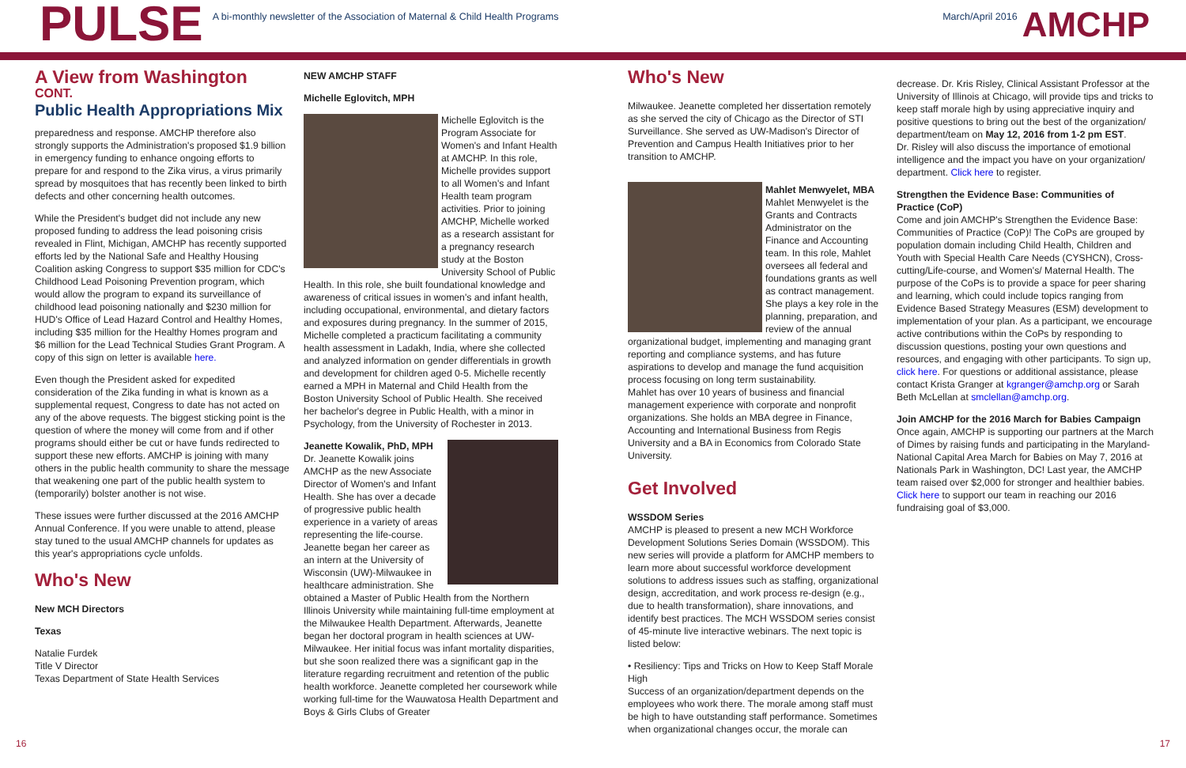PULSE
A bi-monthly newsletter of the Association of Maternal & Child Health Programs
March/April 2016
AMCHP
A View from Washington
CONT.
Public Health Appropriations Mix
preparedness and response. AMCHP therefore also strongly supports the Administration's proposed $1.9 billion in emergency funding to enhance ongoing efforts to prepare for and respond to the Zika virus, a virus primarily spread by mosquitoes that has recently been linked to birth defects and other concerning health outcomes.
While the President's budget did not include any new proposed funding to address the lead poisoning crisis revealed in Flint, Michigan, AMCHP has recently supported efforts led by the National Safe and Healthy Housing Coalition asking Congress to support $35 million for CDC's Childhood Lead Poisoning Prevention program, which would allow the program to expand its surveillance of childhood lead poisoning nationally and $230 million for HUD's Office of Lead Hazard Control and Healthy Homes, including $35 million for the Healthy Homes program and $6 million for the Lead Technical Studies Grant Program. A copy of this sign on letter is available here.
Even though the President asked for expedited consideration of the Zika funding in what is known as a supplemental request, Congress to date has not acted on any of the above requests. The biggest sticking point is the question of where the money will come from and if other programs should either be cut or have funds redirected to support these new efforts. AMCHP is joining with many others in the public health community to share the message that weakening one part of the public health system to (temporarily) bolster another is not wise.
These issues were further discussed at the 2016 AMCHP Annual Conference. If you were unable to attend, please stay tuned to the usual AMCHP channels for updates as this year's appropriations cycle unfolds.
Who's New
New MCH Directors
Texas
Natalie Furdek
Title V Director
Texas Department of State Health Services
NEW AMCHP STAFF
Michelle Eglovitch, MPH
Michelle Eglovitch is the Program Associate for Women's and Infant Health at AMCHP. In this role, Michelle provides support to all Women's and Infant Health team program activities. Prior to joining AMCHP, Michelle worked as a research assistant for a pregnancy research study at the Boston University School of Public Health. In this role, she built foundational knowledge and awareness of critical issues in women's and infant health, including occupational, environmental, and dietary factors and exposures during pregnancy. In the summer of 2015, Michelle completed a practicum facilitating a community health assessment in Ladakh, India, where she collected and analyzed information on gender differentials in growth and development for children aged 0-5. Michelle recently earned a MPH in Maternal and Child Health from the Boston University School of Public Health. She received her bachelor's degree in Public Health, with a minor in Psychology, from the University of Rochester in 2013.
Jeanette Kowalik, PhD, MPH
Dr. Jeanette Kowalik joins AMCHP as the new Associate Director of Women's and Infant Health. She has over a decade of progressive public health experience in a variety of areas representing the life-course. Jeanette began her career as an intern at the University of Wisconsin (UW)-Milwaukee in healthcare administration. She obtained a Master of Public Health from the Northern Illinois University while maintaining full-time employment at the Milwaukee Health Department. Afterwards, Jeanette began her doctoral program in health sciences at UW-Milwaukee. Her initial focus was infant mortality disparities, but she soon realized there was a significant gap in the literature regarding recruitment and retention of the public health workforce. Jeanette completed her coursework while working full-time for the Wauwatosa Health Department and Boys & Girls Clubs of Greater
Who's New
Milwaukee. Jeanette completed her dissertation remotely as she served the city of Chicago as the Director of STI Surveillance. She served as UW-Madison's Director of Prevention and Campus Health Initiatives prior to her transition to AMCHP.
Mahlet Menwyelet, MBA
Mahlet Menwyelet is the Grants and Contracts Administrator on the Finance and Accounting team. In this role, Mahlet oversees all federal and foundations grants as well as contract management. She plays a key role in the planning, preparation, and review of the annual organizational budget, implementing and managing grant reporting and compliance systems, and has future aspirations to develop and manage the fund acquisition process focusing on long term sustainability.
Mahlet has over 10 years of business and financial management experience with corporate and nonprofit organizations. She holds an MBA degree in Finance, Accounting and International Business from Regis University and a BA in Economics from Colorado State University.
Get Involved
WSSDOM Series
AMCHP is pleased to present a new MCH Workforce Development Solutions Series Domain (WSSDOM). This new series will provide a platform for AMCHP members to learn more about successful workforce development solutions to address issues such as staffing, organizational design, accreditation, and work process re-design (e.g., due to health transformation), share innovations, and identify best practices. The MCH WSSDOM series consist of 45-minute live interactive webinars. The next topic is listed below:
• Resiliency: Tips and Tricks on How to Keep Staff Morale High
Success of an organization/department depends on the employees who work there. The morale among staff must be high to have outstanding staff performance. Sometimes when organizational changes occur, the morale can
decrease. Dr. Kris Risley, Clinical Assistant Professor at the University of Illinois at Chicago, will provide tips and tricks to keep staff morale high by using appreciative inquiry and positive questions to bring out the best of the organization/ department/team on May 12, 2016 from 1-2 pm EST.
Dr. Risley will also discuss the importance of emotional intelligence and the impact you have on your organization/ department. Click here to register.
Strengthen the Evidence Base: Communities of Practice (CoP)
Come and join AMCHP's Strengthen the Evidence Base: Communities of Practice (CoP)! The CoPs are grouped by population domain including Child Health, Children and Youth with Special Health Care Needs (CYSHCN), Cross-cutting/Life-course, and Women's/ Maternal Health. The purpose of the CoPs is to provide a space for peer sharing and learning, which could include topics ranging from Evidence Based Strategy Measures (ESM) development to implementation of your plan. As a participant, we encourage active contributions within the CoPs by responding to discussion questions, posting your own questions and resources, and engaging with other participants. To sign up, click here. For questions or additional assistance, please contact Krista Granger at kgranger@amchp.org or Sarah Beth McLellan at smclellan@amchp.org.
Join AMCHP for the 2016 March for Babies Campaign
Once again, AMCHP is supporting our partners at the March of Dimes by raising funds and participating in the Maryland-National Capital Area March for Babies on May 7, 2016 at Nationals Park in Washington, DC! Last year, the AMCHP team raised over $2,000 for stronger and healthier babies. Click here to support our team in reaching our 2016 fundraising goal of $3,000.
16 17